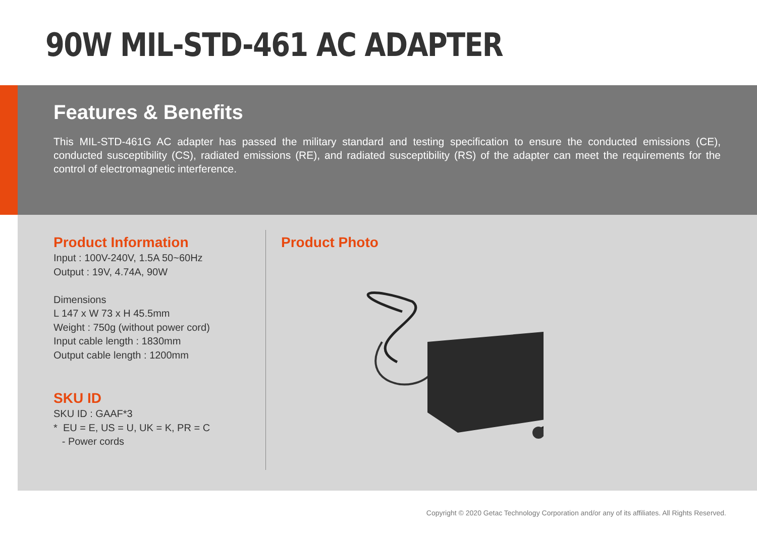90W MIL-STD-461 AC ADAPTER
Features & Benefits
This MIL-STD-461G AC adapter has passed the military standard and testing specification to ensure the conducted emissions (CE), conducted susceptibility (CS), radiated emissions (RE), and radiated susceptibility (RS) of the adapter can meet the requirements for the control of electromagnetic interference.
Product Information
Input : 100V-240V, 1.5A 50~60Hz
Output : 19V, 4.74A, 90W
Dimensions
L 147 x W 73 x H 45.5mm
Weight : 750g (without power cord)
Input cable length : 1830mm
Output cable length : 1200mm
SKU ID
SKU ID : GAAF*3
* EU = E, US = U, UK = K, PR = C
- Power cords
Product Photo
Copyright © 2020 Getac Technology Corporation and/or any of its affiliates. All Rights Reserved.